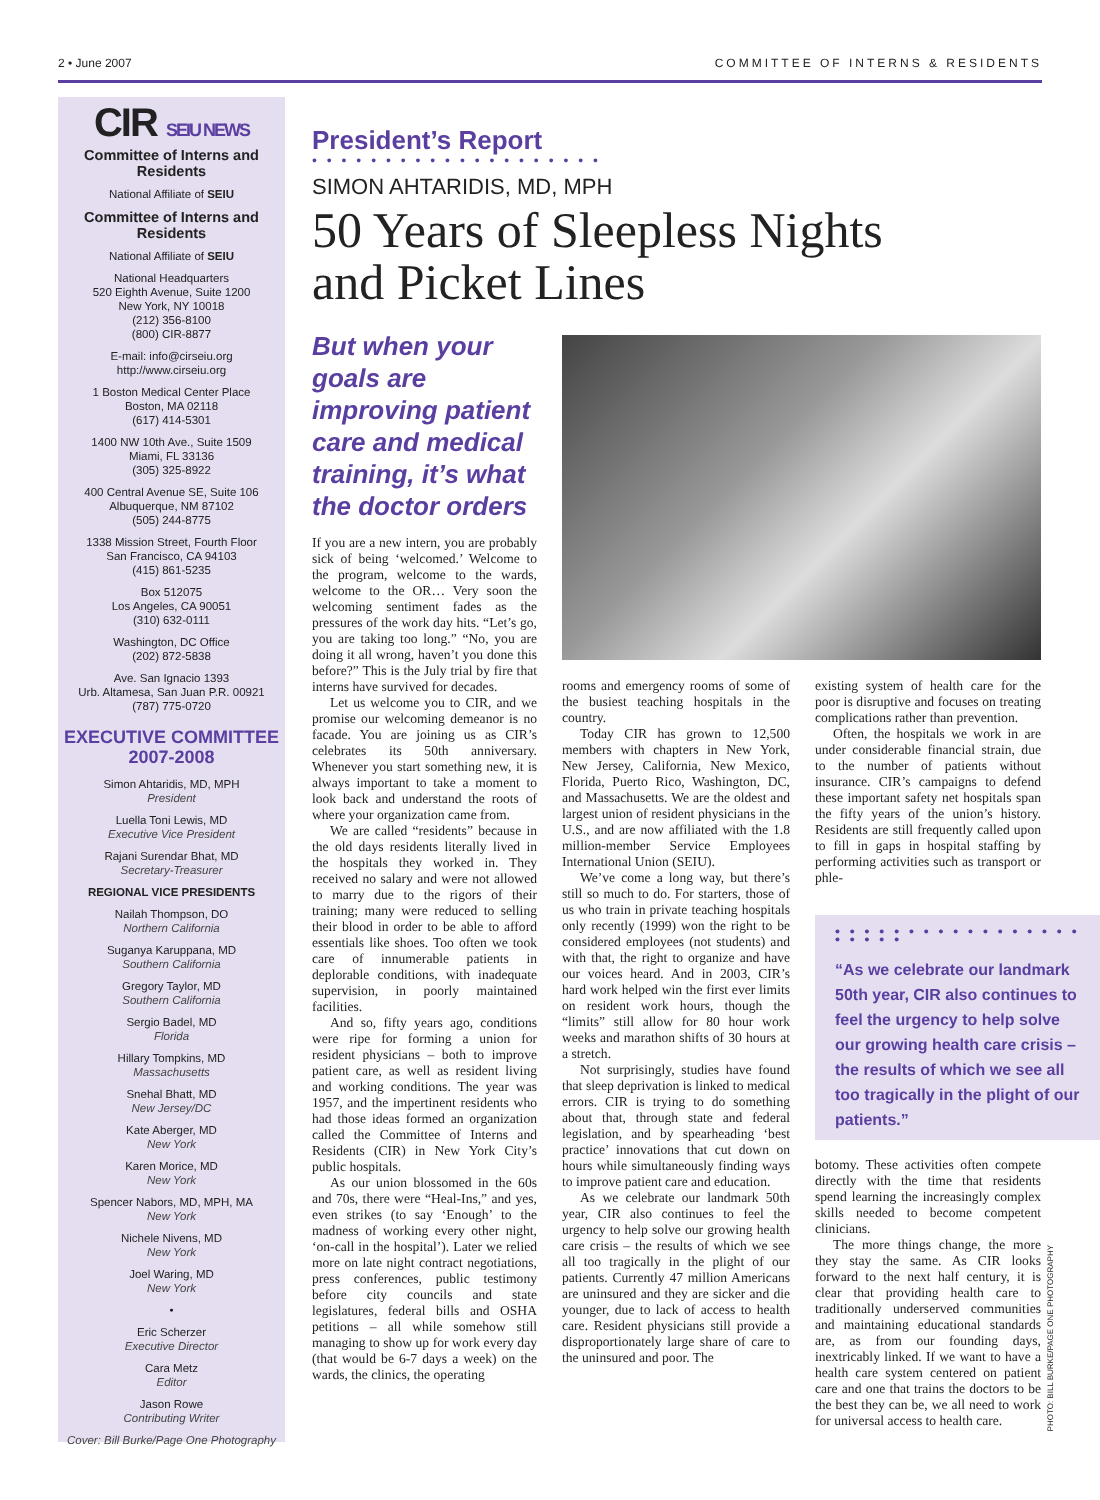2 • June 2007 COMMITTEE OF INTERNS & RESIDENTS
CIR SEIU NEWS
Committee of Interns and Residents
National Affiliate of SEIU
Committee of Interns and Residents
National Affiliate of SEIU
National Headquarters
520 Eighth Avenue, Suite 1200
New York, NY 10018
(212) 356-8100
(800) CIR-8877
E-mail: info@cirseiu.org
http://www.cirseiu.org
1 Boston Medical Center Place
Boston, MA 02118
(617) 414-5301
1400 NW 10th Ave., Suite 1509
Miami, FL 33136
(305) 325-8922
400 Central Avenue SE, Suite 106
Albuquerque, NM 87102
(505) 244-8775
1338 Mission Street, Fourth Floor
San Francisco, CA 94103
(415) 861-5235
Box 512075
Los Angeles, CA 90051
(310) 632-0111
Washington, DC Office
(202) 872-5838
Ave. San Ignacio 1393
Urb. Altamesa, San Juan P.R. 00921
(787) 775-0720
EXECUTIVE COMMITTEE
2007-2008
Simon Ahtaridis, MD, MPH
President
Luella Toni Lewis, MD
Executive Vice President
Rajani Surendar Bhat, MD
Secretary-Treasurer
REGIONAL VICE PRESIDENTS
Nailah Thompson, DO
Northern California
Suganya Karuppana, MD
Southern California
Gregory Taylor, MD
Southern California
Sergio Badel, MD
Florida
Hillary Tompkins, MD
Massachusetts
Snehal Bhatt, MD
New Jersey/DC
Kate Aberger, MD
New York
Karen Morice, MD
New York
Spencer Nabors, MD, MPH, MA
New York
Nichele Nivens, MD
New York
Joel Waring, MD
New York
•
Eric Scherzer
Executive Director
Cara Metz
Editor
Jason Rowe
Contributing Writer
Cover: Bill Burke/Page One Photography
President’s Report
• • • • • • • • • • • • • • • • • • • •
SIMON AHTARIDIS, MD, MPH
50 Years of Sleepless Nights
and Picket Lines
But when your goals are improving patient care and medical training, it’s what the doctor orders
If you are a new intern, you are probably sick of being ‘welcomed.’ Welcome to the program, welcome to the wards, welcome to the OR… Very soon the welcoming sentiment fades as the pressures of the work day hits. “Let’s go, you are taking too long.” “No, you are doing it all wrong, haven’t you done this before?” This is the July trial by fire that interns have survived for decades.
Let us welcome you to CIR, and we promise our welcoming demeanor is no facade. You are joining us as CIR’s celebrates its 50th anniversary. Whenever you start something new, it is always important to take a moment to look back and understand the roots of where your organization came from.
We are called “residents” because in the old days residents literally lived in the hospitals they worked in. They received no salary and were not allowed to marry due to the rigors of their training; many were reduced to selling their blood in order to be able to afford essentials like shoes. Too often we took care of innumerable patients in deplorable conditions, with inadequate supervision, in poorly maintained facilities.
And so, fifty years ago, conditions were ripe for forming a union for resident physicians – both to improve patient care, as well as resident living and working conditions. The year was 1957, and the impertinent residents who had those ideas formed an organization called the Committee of Interns and Residents (CIR) in New York City’s public hospitals.
As our union blossomed in the 60s and 70s, there were “Heal-Ins,” and yes, even strikes (to say ‘Enough’ to the madness of working every other night, ‘on-call in the hospital’). Later we relied more on late night contract negotiations, press conferences, public testimony before city councils and state legislatures, federal bills and OSHA petitions – all while somehow still managing to show up for work every day (that would be 6-7 days a week) on the wards, the clinics, the operating
rooms and emergency rooms of some of the busiest teaching hospitals in the country.
Today CIR has grown to 12,500 members with chapters in New York, New Jersey, California, New Mexico, Florida, Puerto Rico, Washington, DC, and Massachusetts. We are the oldest and largest union of resident physicians in the U.S., and are now affiliated with the 1.8 million-member Service Employees International Union (SEIU).
We’ve come a long way, but there’s still so much to do. For starters, those of us who train in private teaching hospitals only recently (1999) won the right to be considered employees (not students) and with that, the right to organize and have our voices heard. And in 2003, CIR’s hard work helped win the first ever limits on resident work hours, though the “limits” still allow for 80 hour work weeks and marathon shifts of 30 hours at a stretch.
Not surprisingly, studies have found that sleep deprivation is linked to medical errors. CIR is trying to do something about that, through state and federal legislation, and by spearheading ‘best practice’ innovations that cut down on hours while simultaneously finding ways to improve patient care and education.
As we celebrate our landmark 50th year, CIR also continues to feel the urgency to help solve our growing health care crisis – the results of which we see all too tragically in the plight of our patients. Currently 47 million Americans are uninsured and they are sicker and die younger, due to lack of access to health care. Resident physicians still provide a disproportionately large share of care to the uninsured and poor. The
existing system of health care for the poor is disruptive and focuses on treating complications rather than prevention.
Often, the hospitals we work in are under considerable financial strain, due to the number of patients without insurance. CIR’s campaigns to defend these important safety net hospitals span the fifty years of the union’s history. Residents are still frequently called upon to fill in gaps in hospital staffing by performing activities such as transport or phle-
• • • • • • • • • • • • • • • • • • • • • •
“As we celebrate our landmark 50th year, CIR also continues to feel the urgency to help solve our growing health care crisis – the results of which we see all too tragically in the plight of our patients.”
botomy. These activities often compete directly with the time that residents spend learning the increasingly complex skills needed to become competent clinicians.
The more things change, the more they stay the same. As CIR looks forward to the next half century, it is clear that providing health care to traditionally underserved communities and maintaining educational standards are, as from our founding days, inextricably linked. If we want to have a health care system centered on patient care and one that trains the doctors to be the best they can be, we all need to work for universal access to health care.
PHOTO: BILL BURKE/PAGE ONE PHOTOGRAPHY